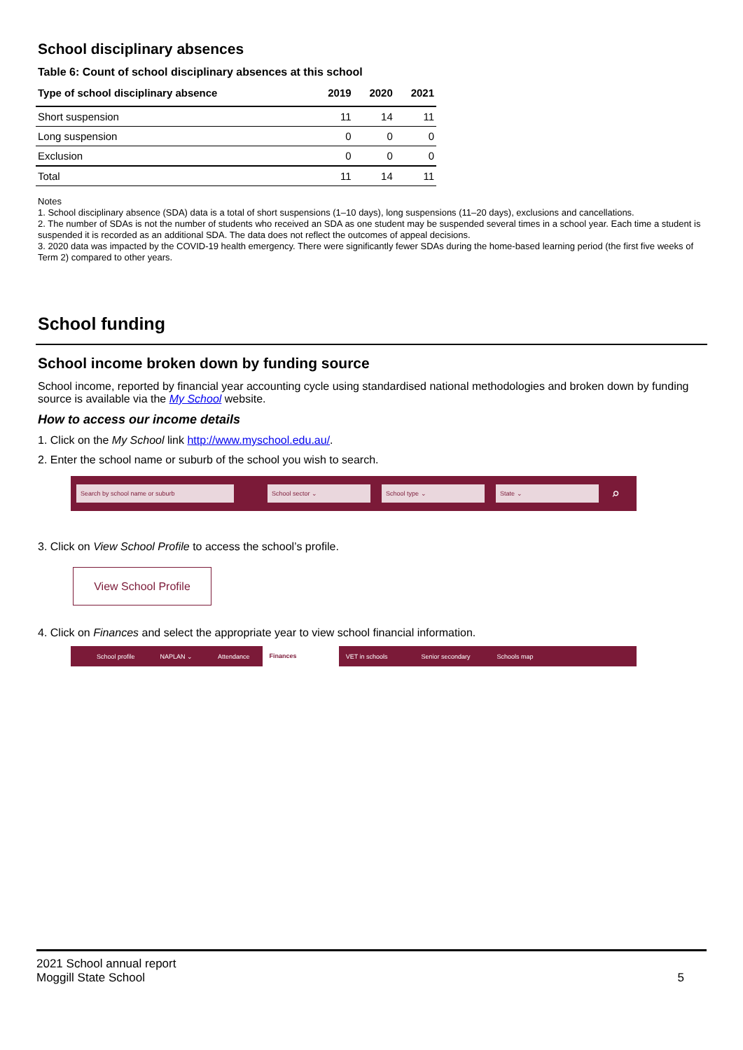School disciplinary absences
Table 6: Count of school disciplinary absences at this school
| Type of school disciplinary absence | 2019 | 2020 | 2021 |
| --- | --- | --- | --- |
| Short suspension | 11 | 14 | 11 |
| Long suspension | 0 | 0 | 0 |
| Exclusion | 0 | 0 | 0 |
| Total | 11 | 14 | 11 |
Notes
1. School disciplinary absence (SDA) data is a total of short suspensions (1–10 days), long suspensions (11–20 days), exclusions and cancellations.
2. The number of SDAs is not the number of students who received an SDA as one student may be suspended several times in a school year. Each time a student is suspended it is recorded as an additional SDA. The data does not reflect the outcomes of appeal decisions.
3. 2020 data was impacted by the COVID-19 health emergency. There were significantly fewer SDAs during the home-based learning period (the first five weeks of Term 2) compared to other years.
School funding
School income broken down by funding source
School income, reported by financial year accounting cycle using standardised national methodologies and broken down by funding source is available via the My School website.
How to access our income details
1. Click on the My School link http://www.myschool.edu.au/.
2. Enter the school name or suburb of the school you wish to search.
Search by school name or suburb School sector ⌄ School type ⌄ State ⌄
⌕
3. Click on View School Profile to access the school’s profile.
View School Profile
4. Click on Finances and select the appropriate year to view school financial information.
School profile NAPLAN ⌄ Attendance Finances VET in schools Senior secondary Schools map
2021 School annual report
Moggill State School
5